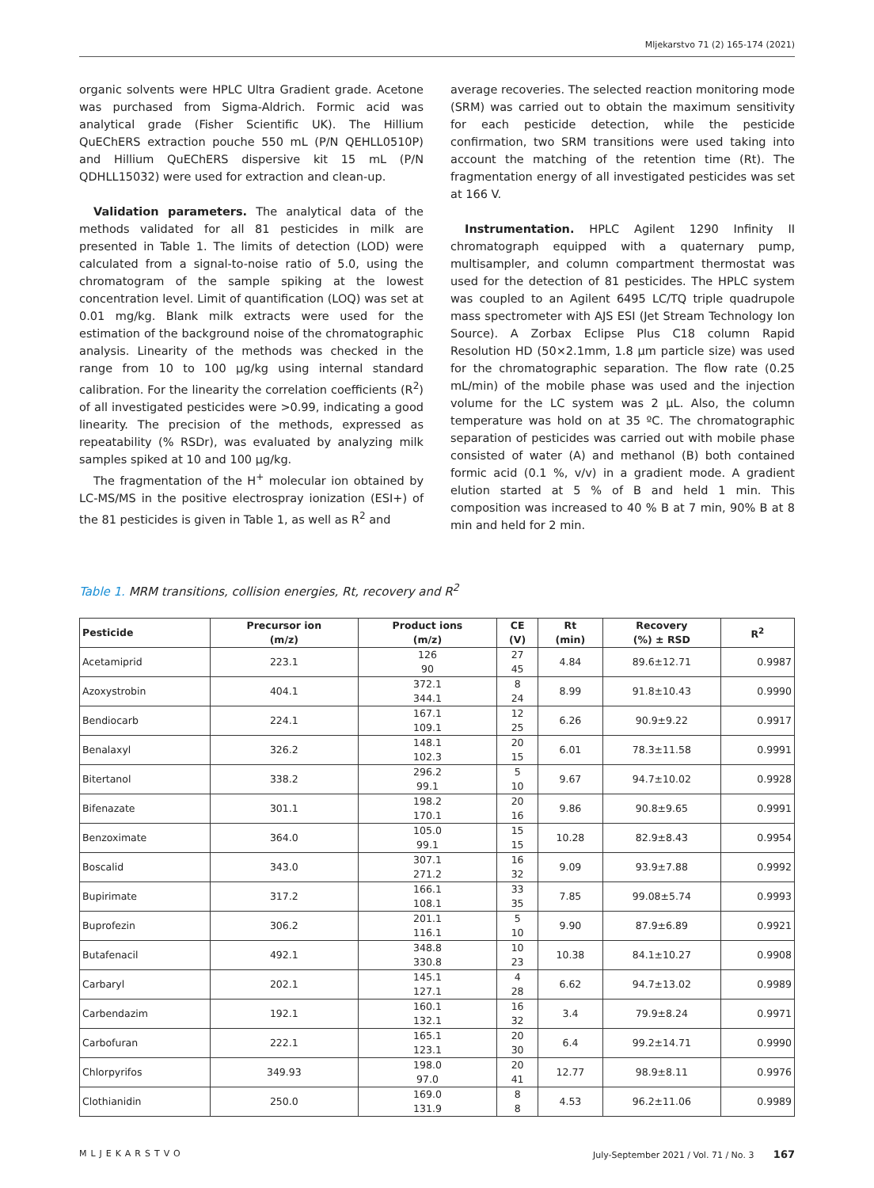Mljekarstvo 71 (2) 165-174 (2021)
organic solvents were HPLC Ultra Gradient grade. Acetone was purchased from Sigma-Aldrich. Formic acid was analytical grade (Fisher Scientific UK). The Hillium QuEChERS extraction pouche 550 mL (P/N QEHLL0510P) and Hillium QuEChERS dispersive kit 15 mL (P/N QDHLL15032) were used for extraction and clean-up.
Validation parameters. The analytical data of the methods validated for all 81 pesticides in milk are presented in Table 1. The limits of detection (LOD) were calculated from a signal-to-noise ratio of 5.0, using the chromatogram of the sample spiking at the lowest concentration level. Limit of quantification (LOQ) was set at 0.01 mg/kg. Blank milk extracts were used for the estimation of the background noise of the chromatographic analysis. Linearity of the methods was checked in the range from 10 to 100 μg/kg using internal standard calibration. For the linearity the correlation coefficients (R<sup>2</sup>) of all investigated pesticides were >0.99, indicating a good linearity. The precision of the methods, expressed as repeatability (% RSDr), was evaluated by analyzing milk samples spiked at 10 and 100 μg/kg.
The fragmentation of the H<sup>+</sup> molecular ion obtained by LC-MS/MS in the positive electrospray ionization (ESI+) of the 81 pesticides is given in Table 1, as well as R<sup>2</sup> and
average recoveries. The selected reaction monitoring mode (SRM) was carried out to obtain the maximum sensitivity for each pesticide detection, while the pesticide confirmation, two SRM transitions were used taking into account the matching of the retention time (Rt). The fragmentation energy of all investigated pesticides was set at 166 V.
Instrumentation. HPLC Agilent 1290 Infinity II chromatograph equipped with a quaternary pump, multisampler, and column compartment thermostat was used for the detection of 81 pesticides. The HPLC system was coupled to an Agilent 6495 LC/TQ triple quadrupole mass spectrometer with AJS ESI (Jet Stream Technology Ion Source). A Zorbax Eclipse Plus C18 column Rapid Resolution HD (50×2.1mm, 1.8 μm particle size) was used for the chromatographic separation. The flow rate (0.25 mL/min) of the mobile phase was used and the injection volume for the LC system was 2 μL. Also, the column temperature was hold on at 35 ºC. The chromatographic separation of pesticides was carried out with mobile phase consisted of water (A) and methanol (B) both contained formic acid (0.1 %, v/v) in a gradient mode. A gradient elution started at 5 % of B and held 1 min. This composition was increased to 40 % B at 7 min, 90% B at 8 min and held for 2 min.
Table 1. MRM transitions, collision energies, Rt, recovery and R<sup>2</sup>
| Pesticide | Precursor ion (m/z) | Product ions (m/z) | CE (V) | Rt (min) | Recovery (%) ± RSD | R<sup>2</sup> |
| --- | --- | --- | --- | --- | --- | --- |
| Acetamiprid | 223.1 | 126 90 | 27 45 | 4.84 | 89.6±12.71 | 0.9987 |
| Azoxystrobin | 404.1 | 372.1 344.1 | 8 24 | 8.99 | 91.8±10.43 | 0.9990 |
| Bendiocarb | 224.1 | 167.1 109.1 | 12 25 | 6.26 | 90.9±9.22 | 0.9917 |
| Benalaxyl | 326.2 | 148.1 102.3 | 20 15 | 6.01 | 78.3±11.58 | 0.9991 |
| Bitertanol | 338.2 | 296.2 99.1 | 5 10 | 9.67 | 94.7±10.02 | 0.9928 |
| Bifenazate | 301.1 | 198.2 170.1 | 20 16 | 9.86 | 90.8±9.65 | 0.9991 |
| Benzoximate | 364.0 | 105.0 99.1 | 15 15 | 10.28 | 82.9±8.43 | 0.9954 |
| Boscalid | 343.0 | 307.1 271.2 | 16 32 | 9.09 | 93.9±7.88 | 0.9992 |
| Bupirimate | 317.2 | 166.1 108.1 | 33 35 | 7.85 | 99.08±5.74 | 0.9993 |
| Buprofezin | 306.2 | 201.1 116.1 | 5 10 | 9.90 | 87.9±6.89 | 0.9921 |
| Butafenacil | 492.1 | 348.8 330.8 | 10 23 | 10.38 | 84.1±10.27 | 0.9908 |
| Carbaryl | 202.1 | 145.1 127.1 | 4 28 | 6.62 | 94.7±13.02 | 0.9989 |
| Carbendazim | 192.1 | 160.1 132.1 | 16 32 | 3.4 | 79.9±8.24 | 0.9971 |
| Carbofuran | 222.1 | 165.1 123.1 | 20 30 | 6.4 | 99.2±14.71 | 0.9990 |
| Chlorpyrifos | 349.93 | 198.0 97.0 | 20 41 | 12.77 | 98.9±8.11 | 0.9976 |
| Clothianidin | 250.0 | 169.0 131.9 | 8 8 | 4.53 | 96.2±11.06 | 0.9989 |
MLJEKARSTVO July-September 2021 / Vol. 71 / No. 3 167